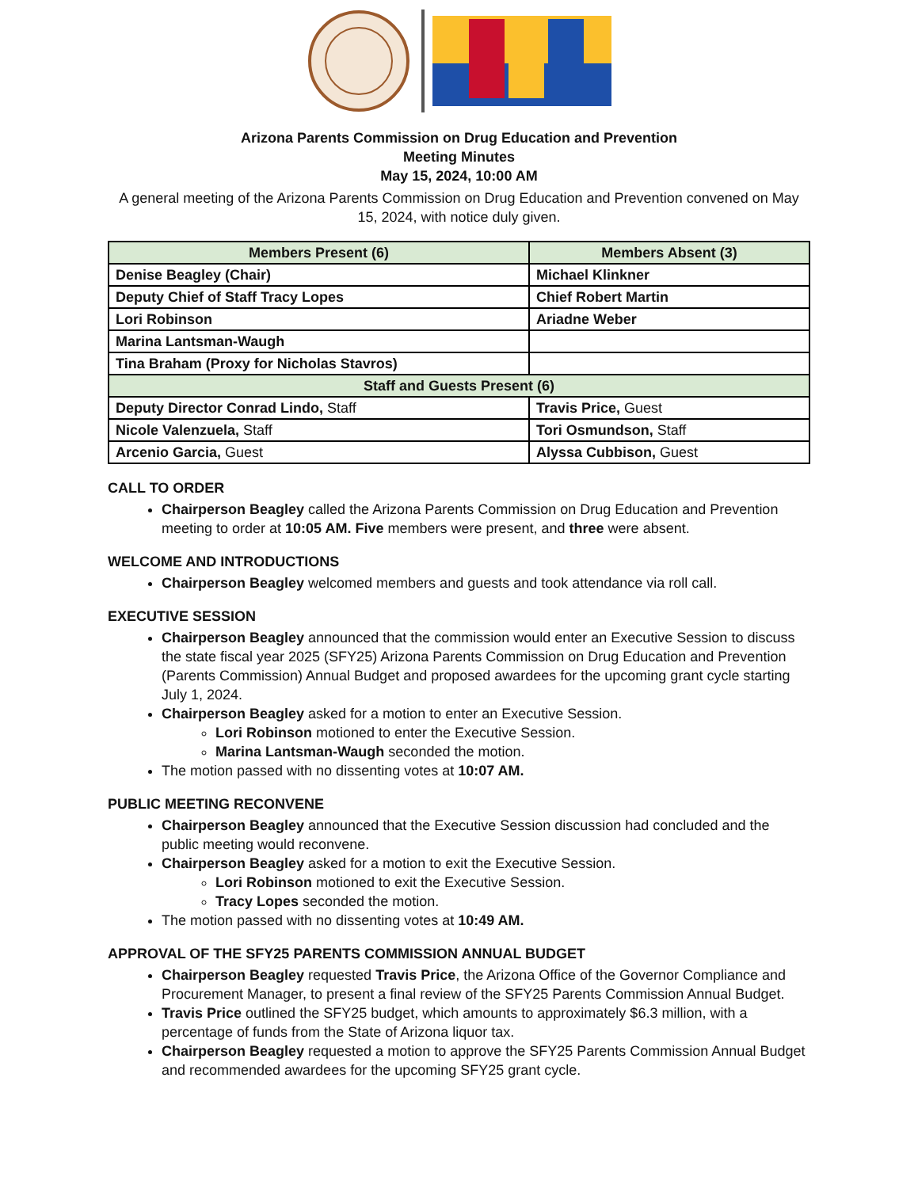Arizona Parents Commission on Drug Education and Prevention
Meeting Minutes
May 15, 2024, 10:00 AM
A general meeting of the Arizona Parents Commission on Drug Education and Prevention convened on May 15, 2024, with notice duly given.
| Members Present (6) | Members Absent (3) |
| --- | --- |
| Denise Beagley (Chair) | Michael Klinkner |
| Deputy Chief of Staff Tracy Lopes | Chief Robert Martin |
| Lori Robinson | Ariadne Weber |
| Marina Lantsman-Waugh | |
| Tina Braham (Proxy for Nicholas Stavros) | |
| Staff and Guests Present (6) | |
| Deputy Director Conrad Lindo, Staff | Travis Price, Guest |
| Nicole Valenzuela, Staff | Tori Osmundson, Staff |
| Arcenio Garcia, Guest | Alyssa Cubbison, Guest |
CALL TO ORDER
Chairperson Beagley called the Arizona Parents Commission on Drug Education and Prevention meeting to order at 10:05 AM. Five members were present, and three were absent.
WELCOME AND INTRODUCTIONS
Chairperson Beagley welcomed members and guests and took attendance via roll call.
EXECUTIVE SESSION
Chairperson Beagley announced that the commission would enter an Executive Session to discuss the state fiscal year 2025 (SFY25) Arizona Parents Commission on Drug Education and Prevention (Parents Commission) Annual Budget and proposed awardees for the upcoming grant cycle starting July 1, 2024.
Chairperson Beagley asked for a motion to enter an Executive Session.
Lori Robinson motioned to enter the Executive Session.
Marina Lantsman-Waugh seconded the motion.
The motion passed with no dissenting votes at 10:07 AM.
PUBLIC MEETING RECONVENE
Chairperson Beagley announced that the Executive Session discussion had concluded and the public meeting would reconvene.
Chairperson Beagley asked for a motion to exit the Executive Session.
Lori Robinson motioned to exit the Executive Session.
Tracy Lopes seconded the motion.
The motion passed with no dissenting votes at 10:49 AM.
APPROVAL OF THE SFY25 PARENTS COMMISSION ANNUAL BUDGET
Chairperson Beagley requested Travis Price, the Arizona Office of the Governor Compliance and Procurement Manager, to present a final review of the SFY25 Parents Commission Annual Budget.
Travis Price outlined the SFY25 budget, which amounts to approximately $6.3 million, with a percentage of funds from the State of Arizona liquor tax.
Chairperson Beagley requested a motion to approve the SFY25 Parents Commission Annual Budget and recommended awardees for the upcoming SFY25 grant cycle.